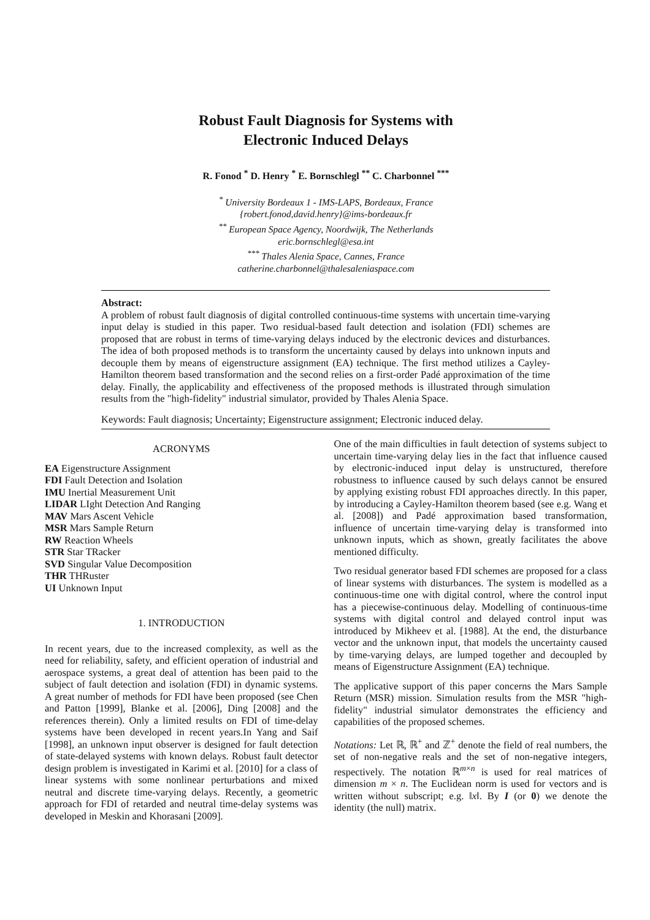Robust Fault Diagnosis for Systems with
Electronic Induced Delays
R. Fonod <sup>*</sup> D. Henry <sup>*</sup> E. Bornschlegl <sup>**</sup> C. Charbonnel <sup>***</sup>
<sup>*</sup> University Bordeaux 1 - IMS-LAPS, Bordeaux, France
{robert.fonod,david.henry}@ims-bordeaux.fr
<sup>**</sup> European Space Agency, Noordwijk, The Netherlands
eric.bornschlegl@esa.int
<sup>***</sup> Thales Alenia Space, Cannes, France
catherine.charbonnel@thalesaleniaspace.com
Abstract:
A problem of robust fault diagnosis of digital controlled continuous-time systems with uncertain time-varying input delay is studied in this paper. Two residual-based fault detection and isolation (FDI) schemes are proposed that are robust in terms of time-varying delays induced by the electronic devices and disturbances. The idea of both proposed methods is to transform the uncertainty caused by delays into unknown inputs and decouple them by means of eigenstructure assignment (EA) technique. The first method utilizes a Cayley-Hamilton theorem based transformation and the second relies on a first-order Padé approximation of the time delay. Finally, the applicability and effectiveness of the proposed methods is illustrated through simulation results from the "high-fidelity" industrial simulator, provided by Thales Alenia Space.
Keywords: Fault diagnosis; Uncertainty; Eigenstructure assignment; Electronic induced delay.
ACRONYMS
EA Eigenstructure Assignment
FDI Fault Detection and Isolation
IMU Inertial Measurement Unit
LIDAR LIght Detection And Ranging
MAV Mars Ascent Vehicle
MSR Mars Sample Return
RW Reaction Wheels
STR Star TRacker
SVD Singular Value Decomposition
THR THRuster
UI Unknown Input
1. INTRODUCTION
In recent years, due to the increased complexity, as well as the need for reliability, safety, and efficient operation of industrial and aerospace systems, a great deal of attention has been paid to the subject of fault detection and isolation (FDI) in dynamic systems. A great number of methods for FDI have been proposed (see Chen and Patton [1999], Blanke et al. [2006], Ding [2008] and the references therein). Only a limited results on FDI of time-delay systems have been developed in recent years.In Yang and Saif [1998], an unknown input observer is designed for fault detection of state-delayed systems with known delays. Robust fault detector design problem is investigated in Karimi et al. [2010] for a class of linear systems with some nonlinear perturbations and mixed neutral and discrete time-varying delays. Recently, a geometric approach for FDI of retarded and neutral time-delay systems was developed in Meskin and Khorasani [2009].
One of the main difficulties in fault detection of systems subject to uncertain time-varying delay lies in the fact that influence caused by electronic-induced input delay is unstructured, therefore robustness to influence caused by such delays cannot be ensured by applying existing robust FDI approaches directly. In this paper, by introducing a Cayley-Hamilton theorem based (see e.g. Wang et al. [2008]) and Padé approximation based transformation, influence of uncertain time-varying delay is transformed into unknown inputs, which as shown, greatly facilitates the above mentioned difficulty.
Two residual generator based FDI schemes are proposed for a class of linear systems with disturbances. The system is modelled as a continuous-time one with digital control, where the control input has a piecewise-continuous delay. Modelling of continuous-time systems with digital control and delayed control input was introduced by Mikheev et al. [1988]. At the end, the disturbance vector and the unknown input, that models the uncertainty caused by time-varying delays, are lumped together and decoupled by means of Eigenstructure Assignment (EA) technique.
The applicative support of this paper concerns the Mars Sample Return (MSR) mission. Simulation results from the MSR "high-fidelity" industrial simulator demonstrates the efficiency and capabilities of the proposed schemes.
Notations: Let ℝ, ℝ<sup>+</sup> and ℤ<sup>+</sup> denote the field of real numbers, the set of non-negative reals and the set of non-negative integers, respectively. The notation ℝ<sup>m×n</sup> is used for real matrices of dimension m × n. The Euclidean norm is used for vectors and is written without subscript; e.g. ‖x‖. By I (or 0) we denote the identity (the null) matrix.